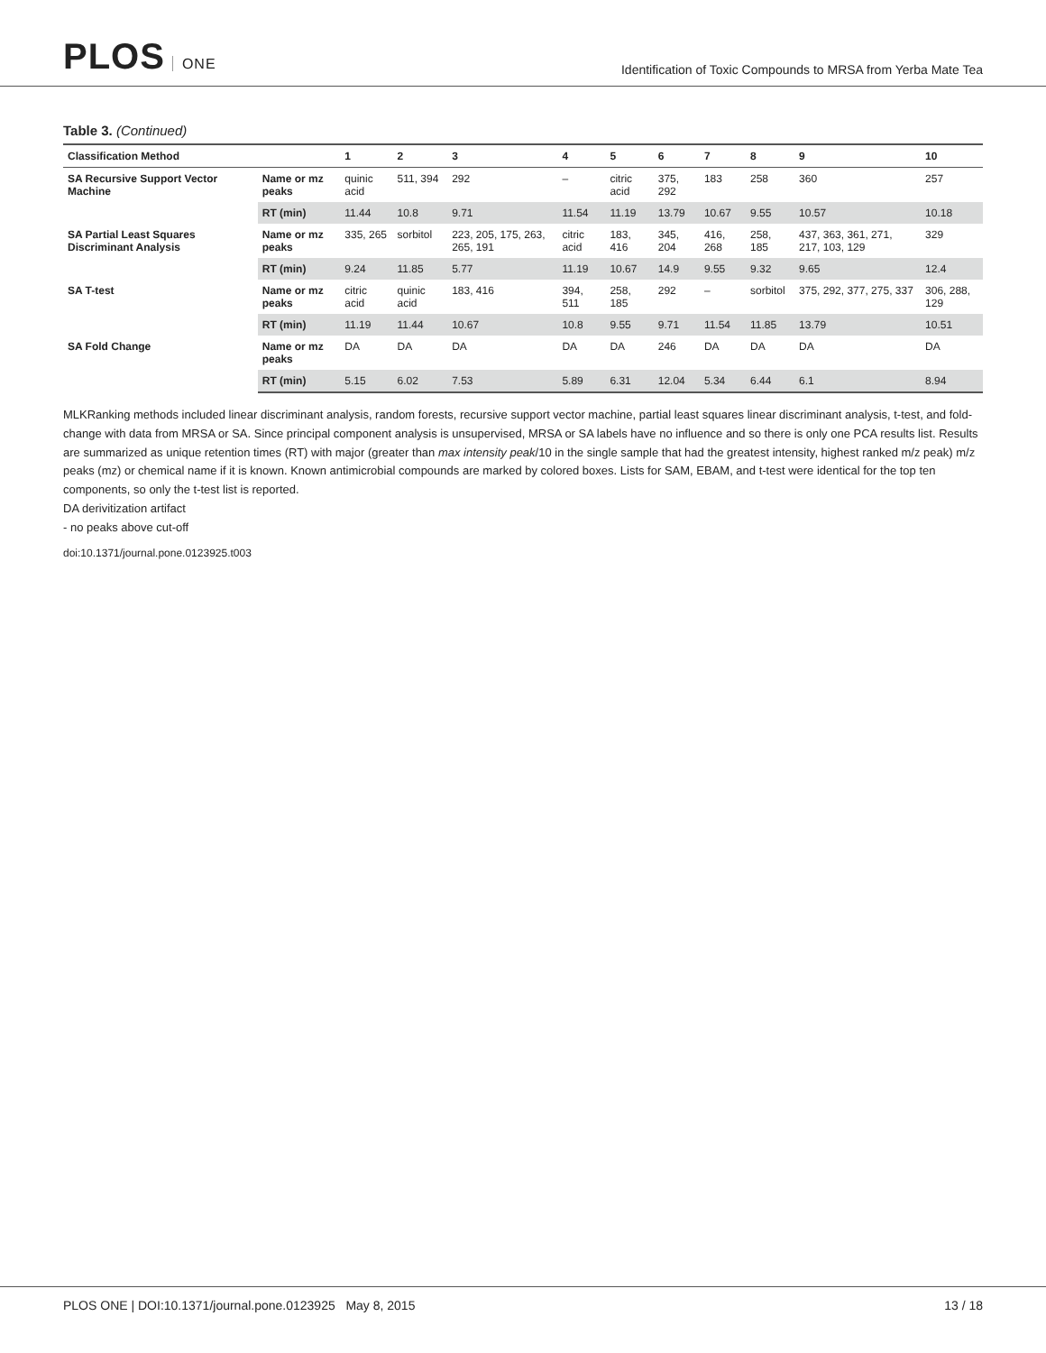PLOS ONE
Identification of Toxic Compounds to MRSA from Yerba Mate Tea
Table 3. (Continued)
| Classification Method | | 1 | 2 | 3 | 4 | 5 | 6 | 7 | 8 | 9 | 10 |
| --- | --- | --- | --- | --- | --- | --- | --- | --- | --- | --- | --- |
| SA Recursive Support Vector Machine | Name or mz peaks | quinic acid | 511, 394 | 292 | – | citric acid | 375, 292 | 183 | 258 | 360 | 257 |
| | RT (min) | 11.44 | 10.8 | 9.71 | 11.54 | 11.19 | 13.79 | 10.67 | 9.55 | 10.57 | 10.18 |
| SA Partial Least Squares Discriminant Analysis | Name or mz peaks | 335, 265 | sorbitol | 223, 205, 175, 263, 265, 191 | citric acid | 183, 416 | 345, 204 | 416, 268 | 258, 185 | 437, 363, 361, 271, 217, 103, 129 | 329 |
| | RT (min) | 9.24 | 11.85 | 5.77 | 11.19 | 10.67 | 14.9 | 9.55 | 9.32 | 9.65 | 12.4 |
| SA T-test | Name or mz peaks | citric acid | quinic acid | 183, 416 | 394, 511 | 258, 185 | 292 | – | sorbitol | 375, 292, 377, 275, 337 | 306, 288, 129 |
| | RT (min) | 11.19 | 11.44 | 10.67 | 10.8 | 9.55 | 9.71 | 11.54 | 11.85 | 13.79 | 10.51 |
| SA Fold Change | Name or mz peaks | DA | DA | DA | DA | DA | 246 | DA | DA | DA | DA |
| | RT (min) | 5.15 | 6.02 | 7.53 | 5.89 | 6.31 | 12.04 | 5.34 | 6.44 | 6.1 | 8.94 |
MLKRanking methods included linear discriminant analysis, random forests, recursive support vector machine, partial least squares linear discriminant analysis, t-test, and fold-change with data from MRSA or SA. Since principal component analysis is unsupervised, MRSA or SA labels have no influence and so there is only one PCA results list. Results are summarized as unique retention times (RT) with major (greater than max intensity peak/10 in the single sample that had the greatest intensity, highest ranked m/z peak) m/z peaks (mz) or chemical name if it is known. Known antimicrobial compounds are marked by colored boxes. Lists for SAM, EBAM, and t-test were identical for the top ten components, so only the t-test list is reported.
DA derivitization artifact
- no peaks above cut-off
doi:10.1371/journal.pone.0123925.t003
PLOS ONE | DOI:10.1371/journal.pone.0123925 May 8, 2015
13 / 18